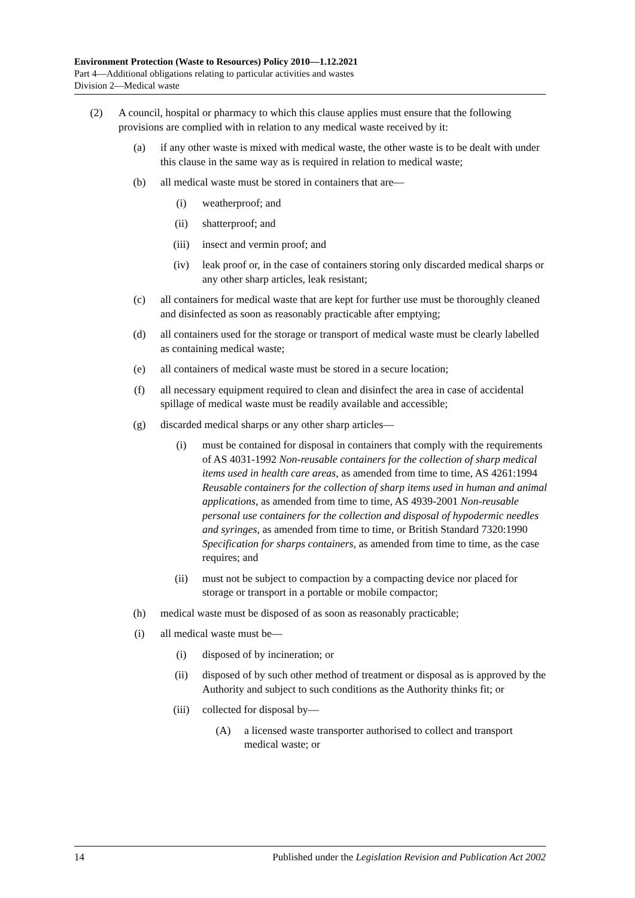Environment Protection (Waste to Resources) Policy 2010—1.12.2021
Part 4—Additional obligations relating to particular activities and wastes
Division 2—Medical waste
(2) A council, hospital or pharmacy to which this clause applies must ensure that the following provisions are complied with in relation to any medical waste received by it:
(a) if any other waste is mixed with medical waste, the other waste is to be dealt with under this clause in the same way as is required in relation to medical waste;
(b) all medical waste must be stored in containers that are—
(i) weatherproof; and
(ii) shatterproof; and
(iii) insect and vermin proof; and
(iv) leak proof or, in the case of containers storing only discarded medical sharps or any other sharp articles, leak resistant;
(c) all containers for medical waste that are kept for further use must be thoroughly cleaned and disinfected as soon as reasonably practicable after emptying;
(d) all containers used for the storage or transport of medical waste must be clearly labelled as containing medical waste;
(e) all containers of medical waste must be stored in a secure location;
(f) all necessary equipment required to clean and disinfect the area in case of accidental spillage of medical waste must be readily available and accessible;
(g) discarded medical sharps or any other sharp articles—
(i) must be contained for disposal in containers that comply with the requirements of AS 4031-1992 Non-reusable containers for the collection of sharp medical items used in health care areas, as amended from time to time, AS 4261:1994 Reusable containers for the collection of sharp items used in human and animal applications, as amended from time to time, AS 4939-2001 Non-reusable personal use containers for the collection and disposal of hypodermic needles and syringes, as amended from time to time, or British Standard 7320:1990 Specification for sharps containers, as amended from time to time, as the case requires; and
(ii) must not be subject to compaction by a compacting device nor placed for storage or transport in a portable or mobile compactor;
(h) medical waste must be disposed of as soon as reasonably practicable;
(i) all medical waste must be—
(i) disposed of by incineration; or
(ii) disposed of by such other method of treatment or disposal as is approved by the Authority and subject to such conditions as the Authority thinks fit; or
(iii) collected for disposal by—
(A) a licensed waste transporter authorised to collect and transport medical waste; or
14 Published under the Legislation Revision and Publication Act 2002